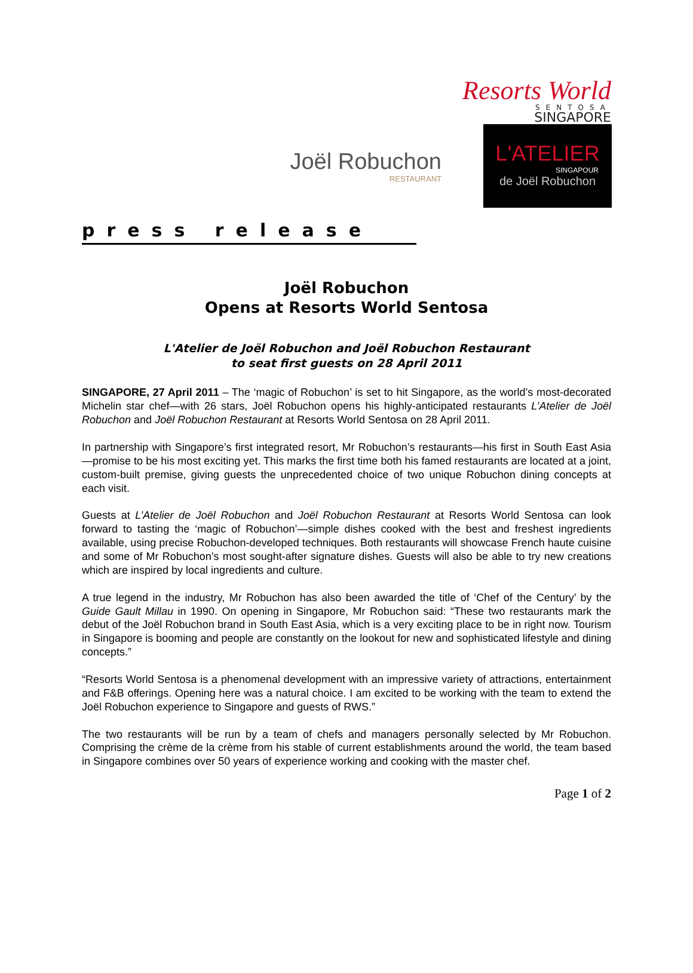Resorts World
SENTOSA
SINGAPORE
Joël Robuchon
RESTAURANT
L'ATELIER
SINGAPOUR
de Joël Robuchon
press release
Joël Robuchon
Opens at Resorts World Sentosa
L'Atelier de Joël Robuchon and Joël Robuchon Restaurant
to seat first guests on 28 April 2011
SINGAPORE, 27 April 2011 – The ‘magic of Robuchon’ is set to hit Singapore, as the world’s most-decorated Michelin star chef—with 26 stars, Joël Robuchon opens his highly-anticipated restaurants L’Atelier de Joël Robuchon and Joël Robuchon Restaurant at Resorts World Sentosa on 28 April 2011.
In partnership with Singapore’s first integrated resort, Mr Robuchon’s restaurants—his first in South East Asia—promise to be his most exciting yet. This marks the first time both his famed restaurants are located at a joint, custom-built premise, giving guests the unprecedented choice of two unique Robuchon dining concepts at each visit.
Guests at L’Atelier de Joël Robuchon and Joël Robuchon Restaurant at Resorts World Sentosa can look forward to tasting the ‘magic of Robuchon’—simple dishes cooked with the best and freshest ingredients available, using precise Robuchon-developed techniques. Both restaurants will showcase French haute cuisine and some of Mr Robuchon’s most sought-after signature dishes. Guests will also be able to try new creations which are inspired by local ingredients and culture.
A true legend in the industry, Mr Robuchon has also been awarded the title of ‘Chef of the Century’ by the Guide Gault Millau in 1990. On opening in Singapore, Mr Robuchon said: “These two restaurants mark the debut of the Joël Robuchon brand in South East Asia, which is a very exciting place to be in right now. Tourism in Singapore is booming and people are constantly on the lookout for new and sophisticated lifestyle and dining concepts.”
“Resorts World Sentosa is a phenomenal development with an impressive variety of attractions, entertainment and F&B offerings. Opening here was a natural choice. I am excited to be working with the team to extend the Joël Robuchon experience to Singapore and guests of RWS.”
The two restaurants will be run by a team of chefs and managers personally selected by Mr Robuchon. Comprising the crème de la crème from his stable of current establishments around the world, the team based in Singapore combines over 50 years of experience working and cooking with the master chef.
Page 1 of 2